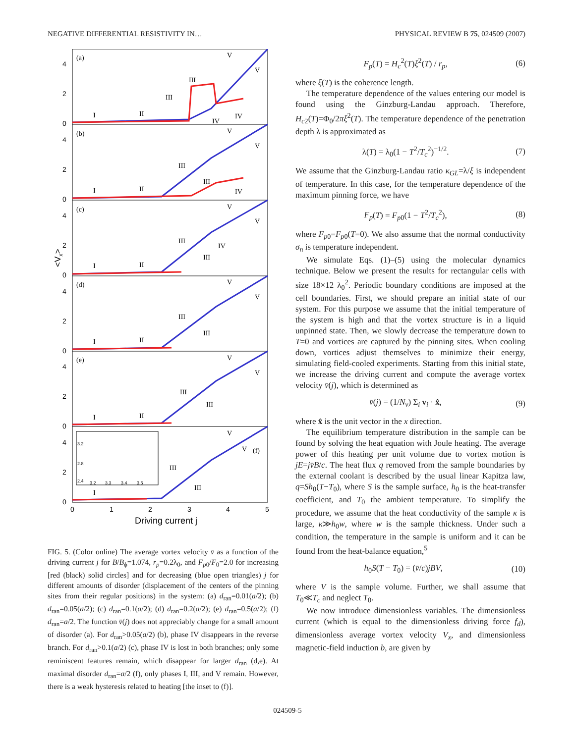NEGATIVE DIFFERENTIAL RESISTIVITY IN… PHYSICAL REVIEW B 75, 024509 (2007)
(a)
(b)
(c)
(d)
(e)
(f)
I
II
III
III
IV
IV
V
V
I
II
III
III
IV
V
V
I
II
III
III
IV
V
V
I
II
III
III
V
V
I
II
III
III
V
V
I
III
III
V
V
4
2
0
4
2
0
4
2
0
4
2
0
4
2
0
4
2
0
<Vx>
0
1
2
3
4
5
Driving current j
3.2
2.8
2.4
3.2
3.3
3.4
3.5
FIG. 5. (Color online) The average vortex velocity v̄ as a function of the driving current j for B/B<sub>ϕ</sub>=1.074, r<sub>p</sub>=0.2λ<sub>0</sub>, and F<sub>p0</sub>/F<sub>0</sub>=2.0 for increasing [red (black) solid circles] and for decreasing (blue open triangles) j for different amounts of disorder (displacement of the centers of the pinning sites from their regular positions) in the system: (a) d<sub>ran</sub>=0.01(a/2); (b) d<sub>ran</sub>=0.05(a/2); (c) d<sub>ran</sub>=0.1(a/2); (d) d<sub>ran</sub>=0.2(a/2); (e) d<sub>ran</sub>=0.5(a/2); (f) d<sub>ran</sub>=a/2. The function v̄(j) does not appreciably change for a small amount of disorder (a). For d<sub>ran</sub>>0.05(a/2) (b), phase IV disappears in the reverse branch. For d<sub>ran</sub>>0.1(a/2) (c), phase IV is lost in both branches; only some reminiscent features remain, which disappear for larger d<sub>ran</sub> (d,e). At maximal disorder d<sub>ran</sub>=a/2 (f), only phases I, III, and V remain. However, there is a weak hysteresis related to heating [the inset to (f)].
F<sub>p</sub>(T) = H<sub>c</sub><sup>2</sup>(T)ξ<sup>2</sup>(T) / r<sub>p</sub>, (6)
where ξ(T) is the coherence length.
The temperature dependence of the values entering our model is found using the Ginzburg-Landau approach. Therefore, H<sub>c2</sub>(T)=Φ<sub>0</sub>/2πξ<sup>2</sup>(T). The temperature dependence of the penetration depth λ is approximated as
λ(T) = λ<sub>0</sub>(1 − T<sup>2</sup>/T<sub>c</sub><sup>2</sup>)<sup>−1/2</sup>. (7)
We assume that the Ginzburg-Landau ratio κ<sub>GL</sub>=λ/ξ is independent of temperature. In this case, for the temperature dependence of the maximum pinning force, we have
F<sub>p</sub>(T) = F<sub>p0</sub>(1 − T<sup>2</sup>/T<sub>c</sub><sup>2</sup>), (8)
where F<sub>p0</sub>=F<sub>p0</sub>(T=0). We also assume that the normal conductivity σ<sub>n</sub> is temperature independent.
We simulate Eqs. (1)–(5) using the molecular dynamics technique. Below we present the results for rectangular cells with size 18×12 λ<sub>0</sub><sup>2</sup>. Periodic boundary conditions are imposed at the cell boundaries. First, we should prepare an initial state of our system. For this purpose we assume that the initial temperature of the system is high and that the vortex structure is in a liquid unpinned state. Then, we slowly decrease the temperature down to T=0 and vortices are captured by the pinning sites. When cooling down, vortices adjust themselves to minimize their energy, simulating field-cooled experiments. Starting from this initial state, we increase the driving current and compute the average vortex velocity v̄(j), which is determined as
v̄(j) = (1/N<sub>v</sub>) Σ<sub>i</sub> v<sub>i</sub> · x̂, (9)
where x̂ is the unit vector in the x direction.
The equilibrium temperature distribution in the sample can be found by solving the heat equation with Joule heating. The average power of this heating per unit volume due to vortex motion is jE=jv̄B/c. The heat flux q removed from the sample boundaries by the external coolant is described by the usual linear Kapitza law, q=Sh<sub>0</sub>(T−T<sub>0</sub>), where S is the sample surface, h<sub>0</sub> is the heat-transfer coefficient, and T<sub>0</sub> the ambient temperature. To simplify the procedure, we assume that the heat conductivity of the sample κ is large, κ≫h<sub>0</sub>w, where w is the sample thickness. Under such a condition, the temperature in the sample is uniform and it can be found from the heat-balance equation,<sup>5</sup>
h<sub>0</sub>S(T − T<sub>0</sub>) = (v̄/c)jBV, (10)
where V is the sample volume. Further, we shall assume that T<sub>0</sub>≪T<sub>c</sub> and neglect T<sub>0</sub>.
We now introduce dimensionless variables. The dimensionless current (which is equal to the dimensionless driving force f<sub>d</sub>), dimensionless average vortex velocity V<sub>x</sub>, and dimensionless magnetic-field induction b, are given by
024509-5